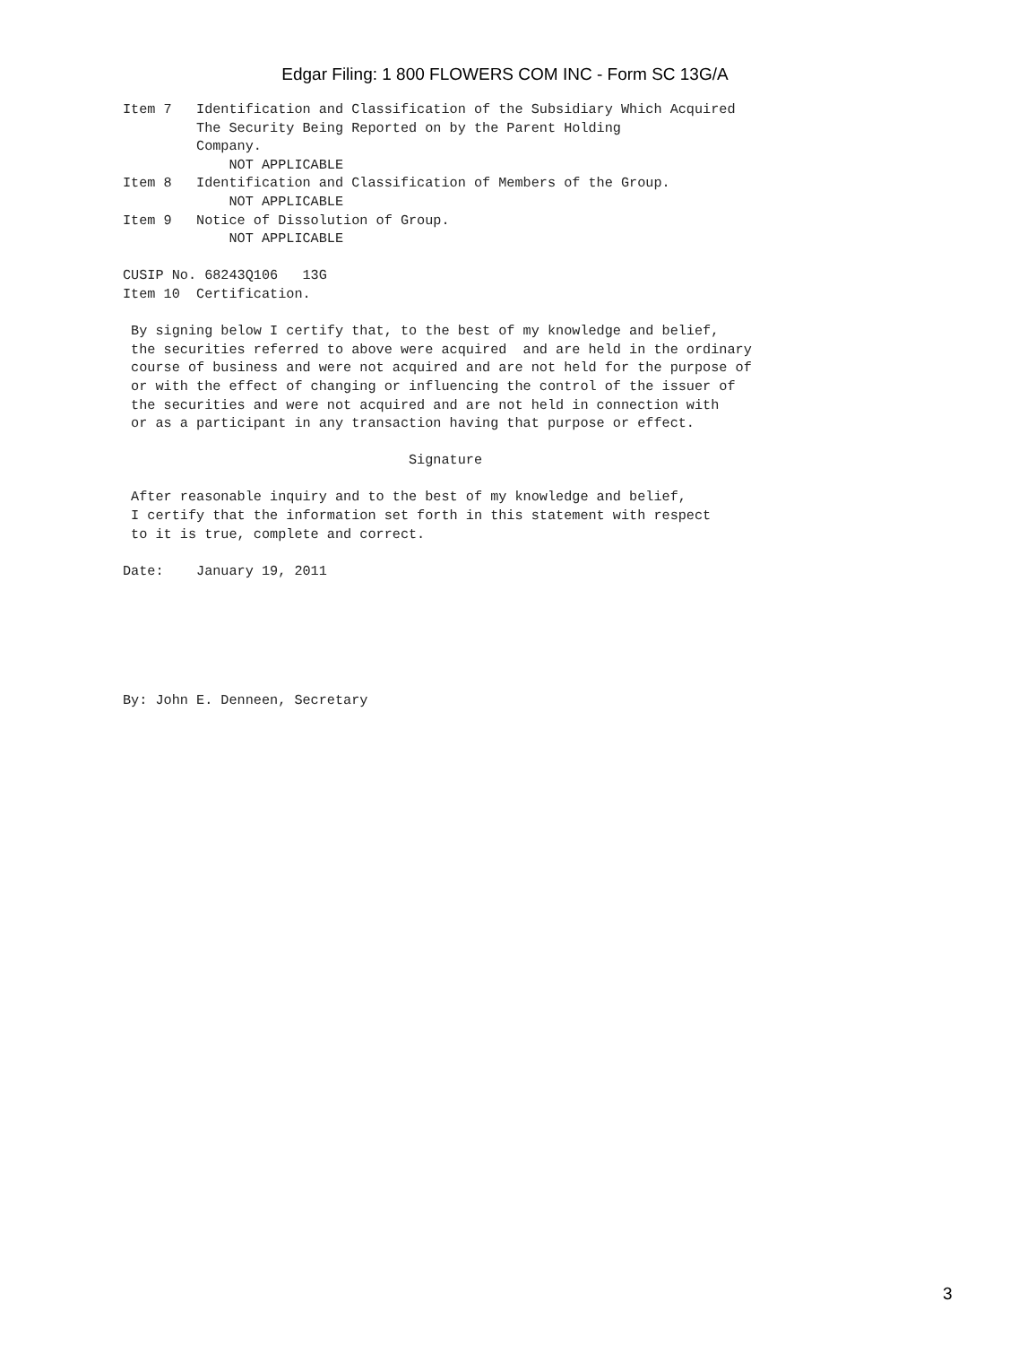Edgar Filing: 1 800 FLOWERS COM INC - Form SC 13G/A
Item 7   Identification and Classification of the Subsidiary Which Acquired
         The Security Being Reported on by the Parent Holding
         Company.
             NOT APPLICABLE
Item 8   Identification and Classification of Members of the Group.
             NOT APPLICABLE
Item 9   Notice of Dissolution of Group.
             NOT APPLICABLE

CUSIP No. 68243Q106   13G
Item 10  Certification.

 By signing below I certify that, to the best of my knowledge and belief,
 the securities referred to above were acquired  and are held in the ordinary
 course of business and were not acquired and are not held for the purpose of
 or with the effect of changing or influencing the control of the issuer of
 the securities and were not acquired and are not held in connection with
 or as a participant in any transaction having that purpose or effect.

                                   Signature

 After reasonable inquiry and to the best of my knowledge and belief,
 I certify that the information set forth in this statement with respect
 to it is true, complete and correct.

Date:    January 19, 2011






By: John E. Denneen, Secretary
3